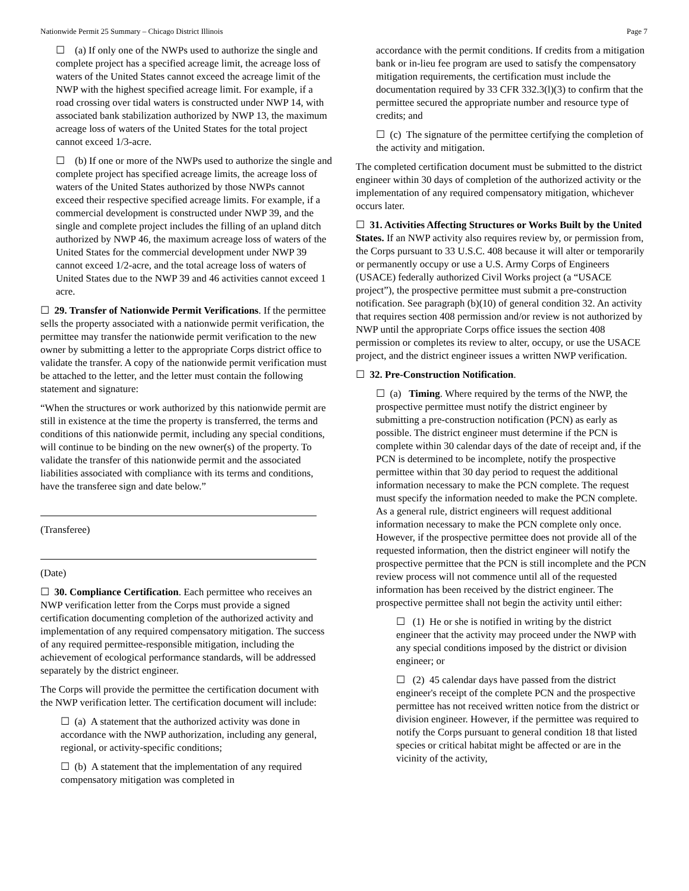Nationwide Permit 25 Summary – Chicago District Illinois Page 7
☐ (a) If only one of the NWPs used to authorize the single and complete project has a specified acreage limit, the acreage loss of waters of the United States cannot exceed the acreage limit of the NWP with the highest specified acreage limit. For example, if a road crossing over tidal waters is constructed under NWP 14, with associated bank stabilization authorized by NWP 13, the maximum acreage loss of waters of the United States for the total project cannot exceed 1/3-acre.
☐ (b) If one or more of the NWPs used to authorize the single and complete project has specified acreage limits, the acreage loss of waters of the United States authorized by those NWPs cannot exceed their respective specified acreage limits. For example, if a commercial development is constructed under NWP 39, and the single and complete project includes the filling of an upland ditch authorized by NWP 46, the maximum acreage loss of waters of the United States for the commercial development under NWP 39 cannot exceed 1/2-acre, and the total acreage loss of waters of United States due to the NWP 39 and 46 activities cannot exceed 1 acre.
☐ 29. Transfer of Nationwide Permit Verifications. If the permittee sells the property associated with a nationwide permit verification, the permittee may transfer the nationwide permit verification to the new owner by submitting a letter to the appropriate Corps district office to validate the transfer. A copy of the nationwide permit verification must be attached to the letter, and the letter must contain the following statement and signature:
“When the structures or work authorized by this nationwide permit are still in existence at the time the property is transferred, the terms and conditions of this nationwide permit, including any special conditions, will continue to be binding on the new owner(s) of the property. To validate the transfer of this nationwide permit and the associated liabilities associated with compliance with its terms and conditions, have the transferee sign and date below.”
(Transferee)
(Date)
☐ 30. Compliance Certification. Each permittee who receives an NWP verification letter from the Corps must provide a signed certification documenting completion of the authorized activity and implementation of any required compensatory mitigation. The success of any required permittee-responsible mitigation, including the achievement of ecological performance standards, will be addressed separately by the district engineer.
The Corps will provide the permittee the certification document with the NWP verification letter. The certification document will include:
☐ (a) A statement that the authorized activity was done in accordance with the NWP authorization, including any general, regional, or activity-specific conditions;
☐ (b) A statement that the implementation of any required compensatory mitigation was completed in
accordance with the permit conditions. If credits from a mitigation bank or in-lieu fee program are used to satisfy the compensatory mitigation requirements, the certification must include the documentation required by 33 CFR 332.3(l)(3) to confirm that the permittee secured the appropriate number and resource type of credits; and
☐ (c) The signature of the permittee certifying the completion of the activity and mitigation.
The completed certification document must be submitted to the district engineer within 30 days of completion of the authorized activity or the implementation of any required compensatory mitigation, whichever occurs later.
☐ 31. Activities Affecting Structures or Works Built by the United States. If an NWP activity also requires review by, or permission from, the Corps pursuant to 33 U.S.C. 408 because it will alter or temporarily or permanently occupy or use a U.S. Army Corps of Engineers (USACE) federally authorized Civil Works project (a “USACE project”), the prospective permittee must submit a pre-construction notification. See paragraph (b)(10) of general condition 32. An activity that requires section 408 permission and/or review is not authorized by NWP until the appropriate Corps office issues the section 408 permission or completes its review to alter, occupy, or use the USACE project, and the district engineer issues a written NWP verification.
☐ 32. Pre-Construction Notification.
☐ (a) Timing. Where required by the terms of the NWP, the prospective permittee must notify the district engineer by submitting a pre-construction notification (PCN) as early as possible. The district engineer must determine if the PCN is complete within 30 calendar days of the date of receipt and, if the PCN is determined to be incomplete, notify the prospective permittee within that 30 day period to request the additional information necessary to make the PCN complete. The request must specify the information needed to make the PCN complete. As a general rule, district engineers will request additional information necessary to make the PCN complete only once. However, if the prospective permittee does not provide all of the requested information, then the district engineer will notify the prospective permittee that the PCN is still incomplete and the PCN review process will not commence until all of the requested information has been received by the district engineer. The prospective permittee shall not begin the activity until either:
☐ (1) He or she is notified in writing by the district engineer that the activity may proceed under the NWP with any special conditions imposed by the district or division engineer; or
☐ (2) 45 calendar days have passed from the district engineer's receipt of the complete PCN and the prospective permittee has not received written notice from the district or division engineer. However, if the permittee was required to notify the Corps pursuant to general condition 18 that listed species or critical habitat might be affected or are in the vicinity of the activity,